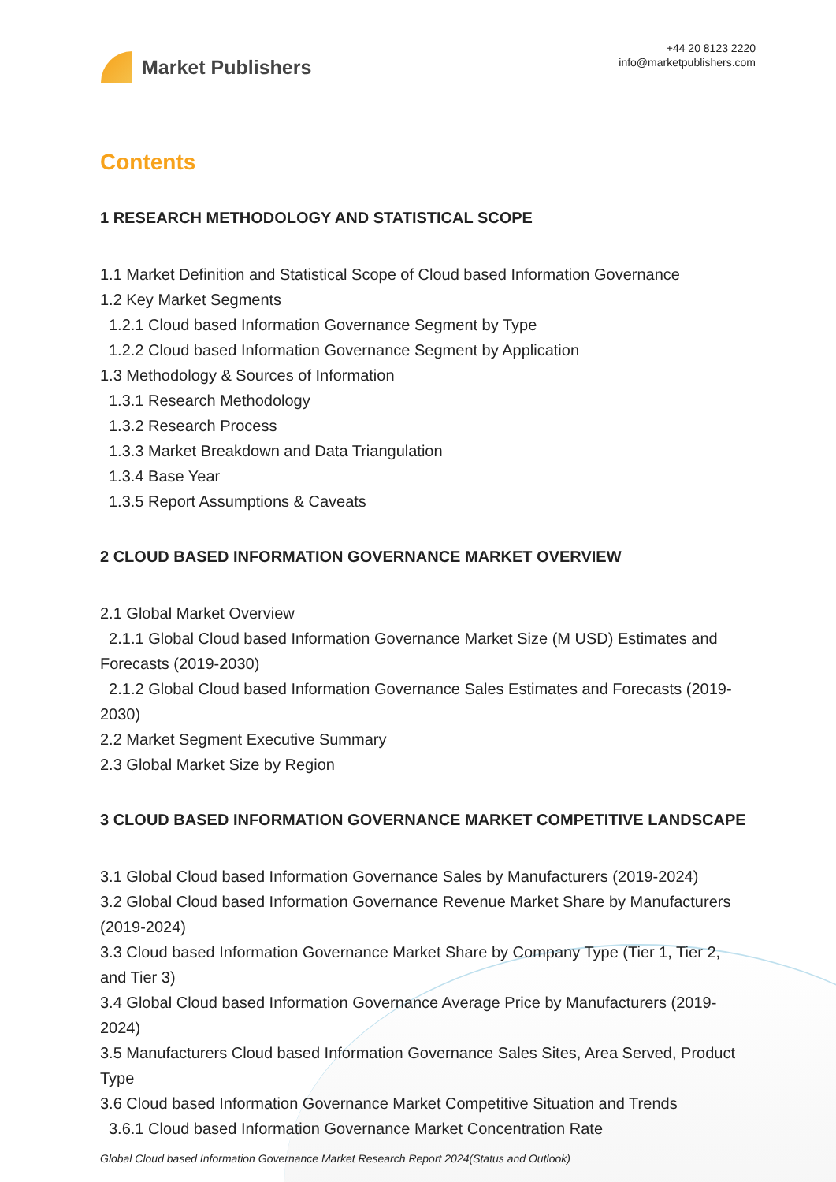Market Publishers
+44 20 8123 2220
info@marketpublishers.com
Contents
1 RESEARCH METHODOLOGY AND STATISTICAL SCOPE
1.1 Market Definition and Statistical Scope of Cloud based Information Governance
1.2 Key Market Segments
1.2.1 Cloud based Information Governance Segment by Type
1.2.2 Cloud based Information Governance Segment by Application
1.3 Methodology & Sources of Information
1.3.1 Research Methodology
1.3.2 Research Process
1.3.3 Market Breakdown and Data Triangulation
1.3.4 Base Year
1.3.5 Report Assumptions & Caveats
2 CLOUD BASED INFORMATION GOVERNANCE MARKET OVERVIEW
2.1 Global Market Overview
2.1.1 Global Cloud based Information Governance Market Size (M USD) Estimates and Forecasts (2019-2030)
2.1.2 Global Cloud based Information Governance Sales Estimates and Forecasts (2019-2030)
2.2 Market Segment Executive Summary
2.3 Global Market Size by Region
3 CLOUD BASED INFORMATION GOVERNANCE MARKET COMPETITIVE LANDSCAPE
3.1 Global Cloud based Information Governance Sales by Manufacturers (2019-2024)
3.2 Global Cloud based Information Governance Revenue Market Share by Manufacturers (2019-2024)
3.3 Cloud based Information Governance Market Share by Company Type (Tier 1, Tier 2, and Tier 3)
3.4 Global Cloud based Information Governance Average Price by Manufacturers (2019-2024)
3.5 Manufacturers Cloud based Information Governance Sales Sites, Area Served, Product Type
3.6 Cloud based Information Governance Market Competitive Situation and Trends
3.6.1 Cloud based Information Governance Market Concentration Rate
Global Cloud based Information Governance Market Research Report 2024(Status and Outlook)